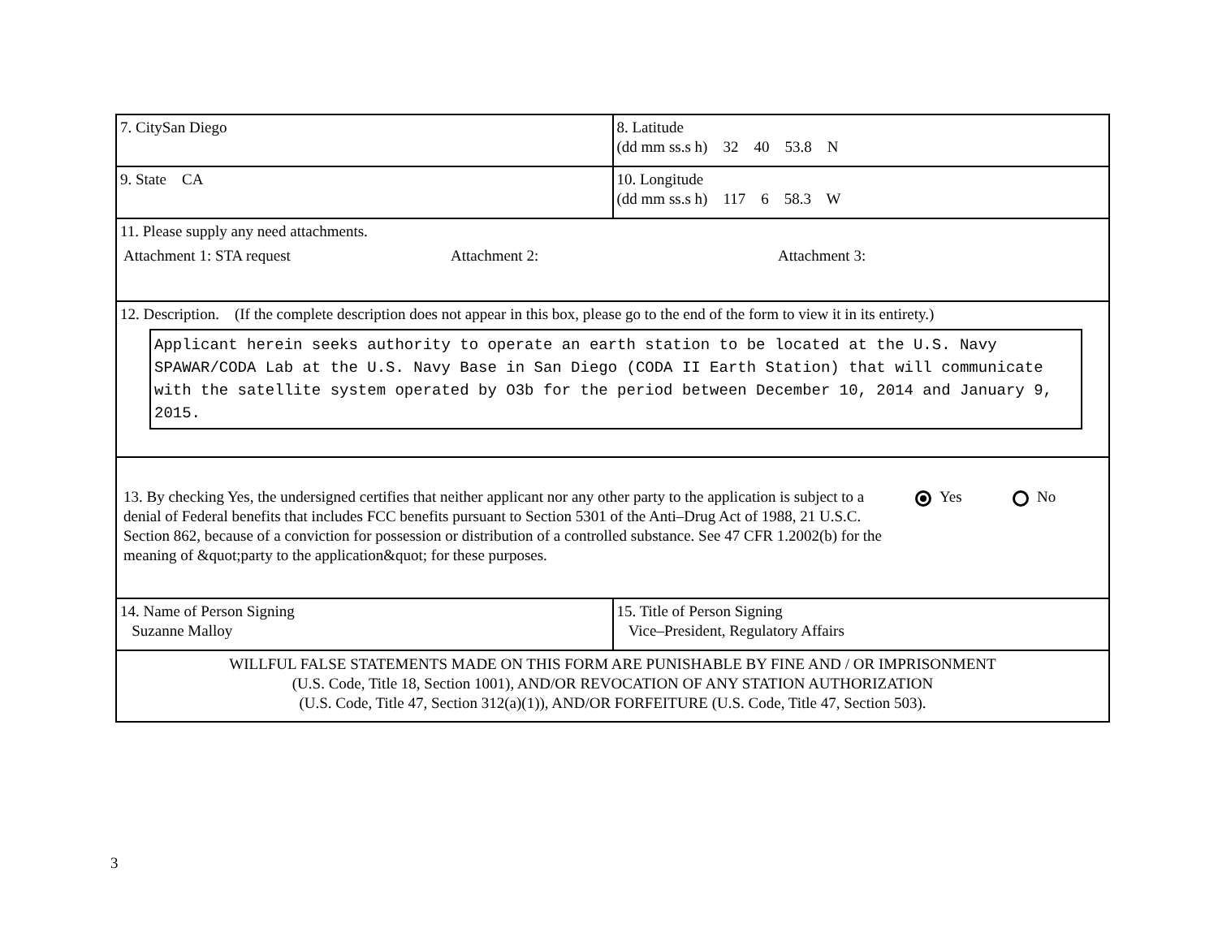| 7. CitySan Diego | 8. Latitude (dd mm ss.s h) 32 40 53.8 N |
| 9. State CA | 10. Longitude (dd mm ss.s h) 117 6 58.3 W |
| 11. Please supply any need attachments. Attachment 1: STA request Attachment 2: Attachment 3: | |
| 12. Description. (If the complete description does not appear in this box, please go to the end of the form to view it in its entirety.) Applicant herein seeks authority to operate an earth station to be located at the U.S. Navy SPAWAR/CODA Lab at the U.S. Navy Base in San Diego (CODA II Earth Station) that will communicate with the satellite system operated by O3b for the period between December 10, 2014 and January 9, 2015. | |
| 13. By checking Yes, the undersigned certifies that neither applicant nor any other party to the application is subject to a denial of Federal benefits that includes FCC benefits pursuant to Section 5301 of the Anti–Drug Act of 1988, 21 U.S.C. Section 862, because of a conviction for possession or distribution of a controlled substance. See 47 CFR 1.2002(b) for the meaning of &quot;party to the application&quot; for these purposes. Yes No | |
| 14. Name of Person Signing Suzanne Malloy | 15. Title of Person Signing Vice–President, Regulatory Affairs |
| WILLFUL FALSE STATEMENTS MADE ON THIS FORM ARE PUNISHABLE BY FINE AND / OR IMPRISONMENT (U.S. Code, Title 18, Section 1001), AND/OR REVOCATION OF ANY STATION AUTHORIZATION (U.S. Code, Title 47, Section 312(a)(1)), AND/OR FORFEITURE (U.S. Code, Title 47, Section 503). | |
3